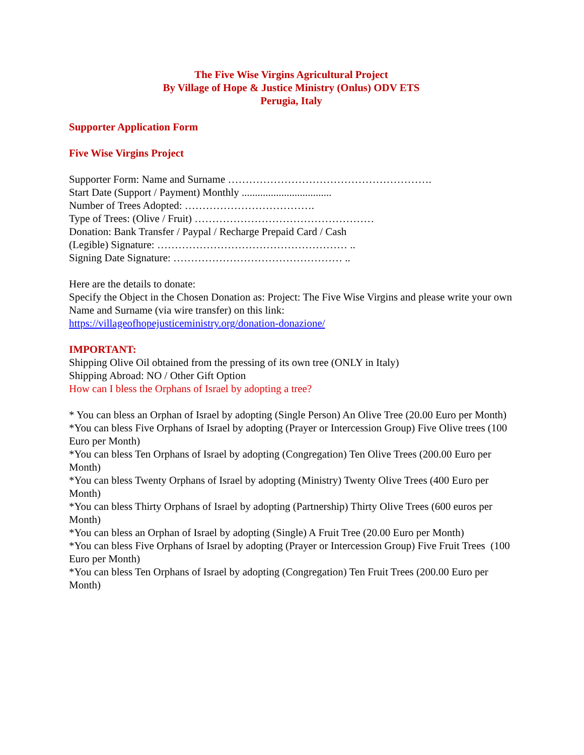The Five Wise Virgins Agricultural Project
By Village of Hope & Justice Ministry (Onlus) ODV ETS
Perugia, Italy
Supporter Application Form
Five Wise Virgins Project
Supporter Form: Name and Surname ………………………………………………….
Start Date (Support / Payment) Monthly ..................................
Number of Trees Adopted: ……………………………….
Type of Trees: (Olive / Fruit) ……………………………………………
Donation: Bank Transfer / Paypal / Recharge Prepaid Card / Cash
(Legible) Signature: ……………………………………………… ..
Signing Date Signature: ………………………………………… ..
Here are the details to donate:
Specify the Object in the Chosen Donation as: Project: The Five Wise Virgins and please write your own Name and Surname (via wire transfer) on this link:
https://villageofhopejusticeministry.org/donation-donazione/
IMPORTANT:
Shipping Olive Oil obtained from the pressing of its own tree (ONLY in Italy)
Shipping Abroad: NO / Other Gift Option
How can I bless the Orphans of Israel by adopting a tree?
* You can bless an Orphan of Israel by adopting (Single Person) An Olive Tree (20.00 Euro per Month)
*You can bless Five Orphans of Israel by adopting (Prayer or Intercession Group) Five Olive trees (100 Euro per Month)
*You can bless Ten Orphans of Israel by adopting (Congregation) Ten Olive Trees (200.00 Euro per Month)
*You can bless Twenty Orphans of Israel by adopting (Ministry) Twenty Olive Trees (400 Euro per Month)
*You can bless Thirty Orphans of Israel by adopting (Partnership) Thirty Olive Trees (600 euros per Month)
*You can bless an Orphan of Israel by adopting (Single) A Fruit Tree (20.00 Euro per Month)
*You can bless Five Orphans of Israel by adopting (Prayer or Intercession Group) Five Fruit Trees (100 Euro per Month)
*You can bless Ten Orphans of Israel by adopting (Congregation) Ten Fruit Trees (200.00 Euro per Month)